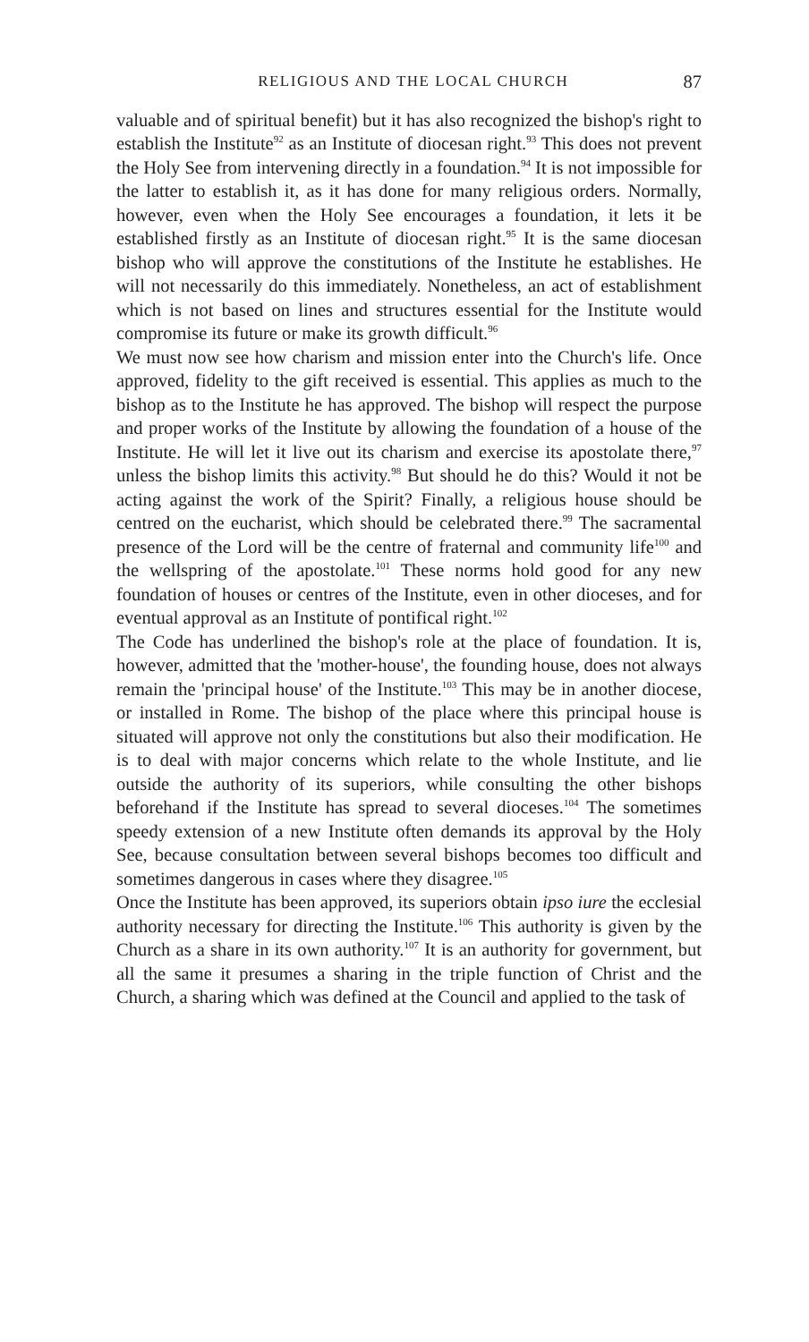RELIGIOUS AND THE LOCAL CHURCH 87
valuable and of spiritual benefit) but it has also recognized the bishop's right to establish the Institute<sup>92</sup> as an Institute of diocesan right.<sup>93</sup> This does not prevent the Holy See from intervening directly in a foundation.<sup>94</sup> It is not impossible for the latter to establish it, as it has done for many religious orders. Normally, however, even when the Holy See encourages a foundation, it lets it be established firstly as an Institute of diocesan right.<sup>95</sup> It is the same diocesan bishop who will approve the constitutions of the Institute he establishes. He will not necessarily do this immediately. Nonetheless, an act of establishment which is not based on lines and structures essential for the Institute would compromise its future or make its growth difficult.<sup>96</sup>
We must now see how charism and mission enter into the Church's life. Once approved, fidelity to the gift received is essential. This applies as much to the bishop as to the Institute he has approved. The bishop will respect the purpose and proper works of the Institute by allowing the foundation of a house of the Institute. He will let it live out its charism and exercise its apostolate there,<sup>97</sup> unless the bishop limits this activity.<sup>98</sup> But should he do this? Would it not be acting against the work of the Spirit? Finally, a religious house should be centred on the eucharist, which should be celebrated there.<sup>99</sup> The sacramental presence of the Lord will be the centre of fraternal and community life<sup>100</sup> and the wellspring of the apostolate.<sup>101</sup> These norms hold good for any new foundation of houses or centres of the Institute, even in other dioceses, and for eventual approval as an Institute of pontifical right.<sup>102</sup>
The Code has underlined the bishop's role at the place of foundation. It is, however, admitted that the 'mother-house', the founding house, does not always remain the 'principal house' of the Institute.<sup>103</sup> This may be in another diocese, or installed in Rome. The bishop of the place where this principal house is situated will approve not only the constitutions but also their modification. He is to deal with major concerns which relate to the whole Institute, and lie outside the authority of its superiors, while consulting the other bishops beforehand if the Institute has spread to several dioceses.<sup>104</sup> The sometimes speedy extension of a new Institute often demands its approval by the Holy See, because consultation between several bishops becomes too difficult and sometimes dangerous in cases where they disagree.<sup>105</sup>
Once the Institute has been approved, its superiors obtain ipso iure the ecclesial authority necessary for directing the Institute.<sup>106</sup> This authority is given by the Church as a share in its own authority.<sup>107</sup> It is an authority for government, but all the same it presumes a sharing in the triple function of Christ and the Church, a sharing which was defined at the Council and applied to the task of